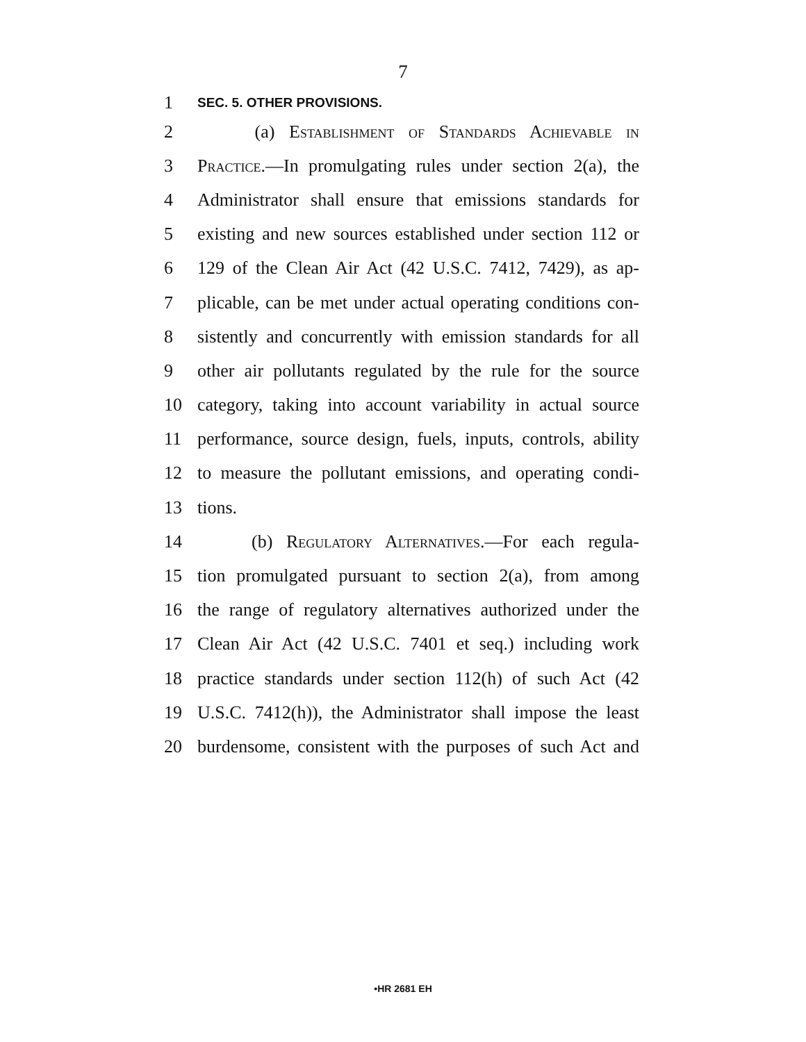7
1 SEC. 5. OTHER PROVISIONS.
2 (a) Establishment of Standards Achievable in
3 Practice.—In promulgating rules under section 2(a), the
4 Administrator shall ensure that emissions standards for
5 existing and new sources established under section 112 or
6 129 of the Clean Air Act (42 U.S.C. 7412, 7429), as ap-
7 plicable, can be met under actual operating conditions con-
8 sistently and concurrently with emission standards for all
9 other air pollutants regulated by the rule for the source
10 category, taking into account variability in actual source
11 performance, source design, fuels, inputs, controls, ability
12 to measure the pollutant emissions, and operating condi-
13 tions.
14 (b) Regulatory Alternatives.—For each regula-
15 tion promulgated pursuant to section 2(a), from among
16 the range of regulatory alternatives authorized under the
17 Clean Air Act (42 U.S.C. 7401 et seq.) including work
18 practice standards under section 112(h) of such Act (42
19 U.S.C. 7412(h)), the Administrator shall impose the least
20 burdensome, consistent with the purposes of such Act and
•HR 2681 EH